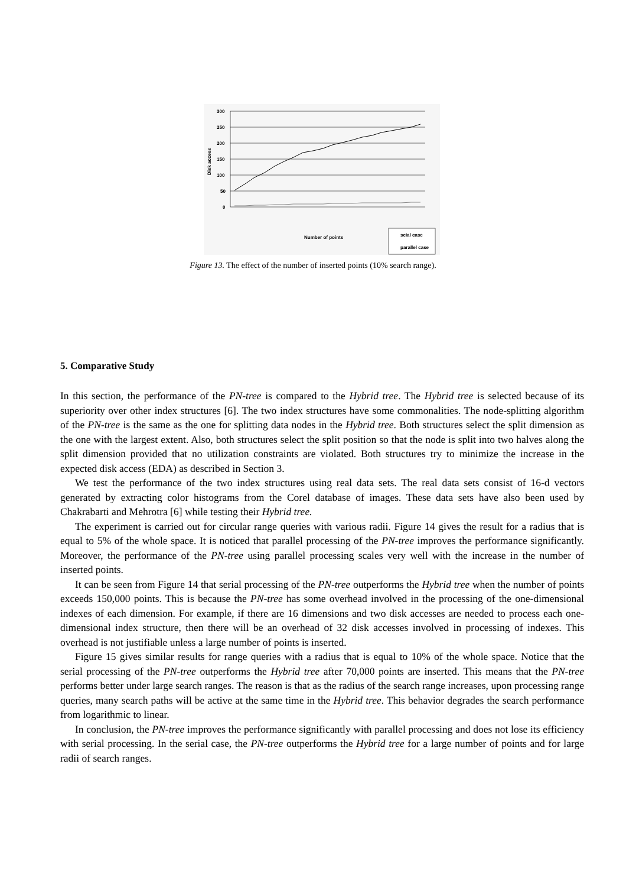300
250
200
150
100
50
0
Disk access
Number of points
seial case
parallel case
Figure 13. The effect of the number of inserted points (10% search range).
5. Comparative Study
In this section, the performance of the PN-tree is compared to the Hybrid tree. The Hybrid tree is selected because of its superiority over other index structures [6]. The two index structures have some commonalities. The node-splitting algorithm of the PN-tree is the same as the one for splitting data nodes in the Hybrid tree. Both structures select the split dimension as the one with the largest extent. Also, both structures select the split position so that the node is split into two halves along the split dimension provided that no utilization constraints are violated. Both structures try to minimize the increase in the expected disk access (EDA) as described in Section 3.
We test the performance of the two index structures using real data sets. The real data sets consist of 16-d vectors generated by extracting color histograms from the Corel database of images. These data sets have also been used by Chakrabarti and Mehrotra [6] while testing their Hybrid tree.
The experiment is carried out for circular range queries with various radii. Figure 14 gives the result for a radius that is equal to 5% of the whole space. It is noticed that parallel processing of the PN-tree improves the performance significantly. Moreover, the performance of the PN-tree using parallel processing scales very well with the increase in the number of inserted points.
It can be seen from Figure 14 that serial processing of the PN-tree outperforms the Hybrid tree when the number of points exceeds 150,000 points. This is because the PN-tree has some overhead involved in the processing of the one-dimensional indexes of each dimension. For example, if there are 16 dimensions and two disk accesses are needed to process each one-dimensional index structure, then there will be an overhead of 32 disk accesses involved in processing of indexes. This overhead is not justifiable unless a large number of points is inserted.
Figure 15 gives similar results for range queries with a radius that is equal to 10% of the whole space. Notice that the serial processing of the PN-tree outperforms the Hybrid tree after 70,000 points are inserted. This means that the PN-tree performs better under large search ranges. The reason is that as the radius of the search range increases, upon processing range queries, many search paths will be active at the same time in the Hybrid tree. This behavior degrades the search performance from logarithmic to linear.
In conclusion, the PN-tree improves the performance significantly with parallel processing and does not lose its efficiency with serial processing. In the serial case, the PN-tree outperforms the Hybrid tree for a large number of points and for large radii of search ranges.